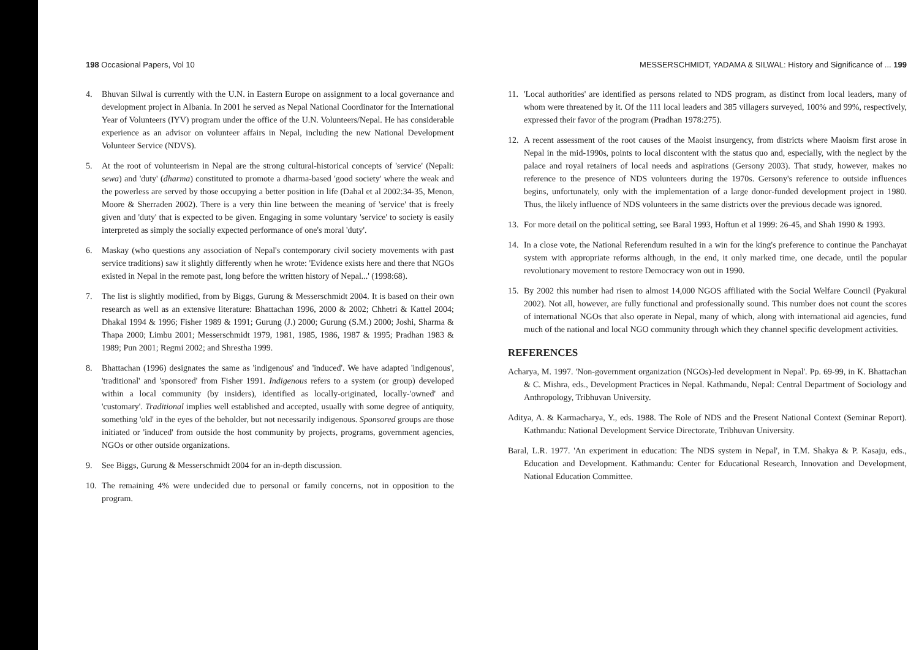198 Occasional Papers, Vol 10
4. Bhuvan Silwal is currently with the U.N. in Eastern Europe on assignment to a local governance and development project in Albania. In 2001 he served as Nepal National Coordinator for the International Year of Volunteers (IYV) program under the office of the U.N. Volunteers/Nepal. He has considerable experience as an advisor on volunteer affairs in Nepal, including the new National Development Volunteer Service (NDVS).
5. At the root of volunteerism in Nepal are the strong cultural-historical concepts of 'service' (Nepali: sewa) and 'duty' (dharma) constituted to promote a dharma-based 'good society' where the weak and the powerless are served by those occupying a better position in life (Dahal et al 2002:34-35, Menon, Moore & Sherraden 2002). There is a very thin line between the meaning of 'service' that is freely given and 'duty' that is expected to be given. Engaging in some voluntary 'service' to society is easily interpreted as simply the socially expected performance of one's moral 'duty'.
6. Maskay (who questions any association of Nepal's contemporary civil society movements with past service traditions) saw it slightly differently when he wrote: 'Evidence exists here and there that NGOs existed in Nepal in the remote past, long before the written history of Nepal...' (1998:68).
7. The list is slightly modified, from by Biggs, Gurung & Messerschmidt 2004. It is based on their own research as well as an extensive literature: Bhattachan 1996, 2000 & 2002; Chhetri & Kattel 2004; Dhakal 1994 & 1996; Fisher 1989 & 1991; Gurung (J.) 2000; Gurung (S.M.) 2000; Joshi, Sharma & Thapa 2000; Limbu 2001; Messerschmidt 1979, 1981, 1985, 1986, 1987 & 1995; Pradhan 1983 & 1989; Pun 2001; Regmi 2002; and Shrestha 1999.
8. Bhattachan (1996) designates the same as 'indigenous' and 'induced'. We have adapted 'indigenous', 'traditional' and 'sponsored' from Fisher 1991. Indigenous refers to a system (or group) developed within a local community (by insiders), identified as locally-originated, locally-'owned' and 'customary'. Traditional implies well established and accepted, usually with some degree of antiquity, something 'old' in the eyes of the beholder, but not necessarily indigenous. Sponsored groups are those initiated or 'induced' from outside the host community by projects, programs, government agencies, NGOs or other outside organizations.
9. See Biggs, Gurung & Messerschmidt 2004 for an in-depth discussion.
10. The remaining 4% were undecided due to personal or family concerns, not in opposition to the program.
MESSERSCHMIDT, YADAMA & SILWAL: History and Significance of ... 199
11. 'Local authorities' are identified as persons related to NDS program, as distinct from local leaders, many of whom were threatened by it. Of the 111 local leaders and 385 villagers surveyed, 100% and 99%, respectively, expressed their favor of the program (Pradhan 1978:275).
12. A recent assessment of the root causes of the Maoist insurgency, from districts where Maoism first arose in Nepal in the mid-1990s, points to local discontent with the status quo and, especially, with the neglect by the palace and royal retainers of local needs and aspirations (Gersony 2003). That study, however, makes no reference to the presence of NDS volunteers during the 1970s. Gersony's reference to outside influences begins, unfortunately, only with the implementation of a large donor-funded development project in 1980. Thus, the likely influence of NDS volunteers in the same districts over the previous decade was ignored.
13. For more detail on the political setting, see Baral 1993, Hoftun et al 1999: 26-45, and Shah 1990 & 1993.
14. In a close vote, the National Referendum resulted in a win for the king's preference to continue the Panchayat system with appropriate reforms although, in the end, it only marked time, one decade, until the popular revolutionary movement to restore Democracy won out in 1990.
15. By 2002 this number had risen to almost 14,000 NGOS affiliated with the Social Welfare Council (Pyakural 2002). Not all, however, are fully functional and professionally sound. This number does not count the scores of international NGOs that also operate in Nepal, many of which, along with international aid agencies, fund much of the national and local NGO community through which they channel specific development activities.
REFERENCES
Acharya, M. 1997. 'Non-government organization (NGOs)-led development in Nepal'. Pp. 69-99, in K. Bhattachan & C. Mishra, eds., Development Practices in Nepal. Kathmandu, Nepal: Central Department of Sociology and Anthropology, Tribhuvan University.
Aditya, A. & Karmacharya, Y., eds. 1988. The Role of NDS and the Present National Context (Seminar Report). Kathmandu: National Development Service Directorate, Tribhuvan University.
Baral, L.R. 1977. 'An experiment in education: The NDS system in Nepal', in T.M. Shakya & P. Kasaju, eds., Education and Development. Kathmandu: Center for Educational Research, Innovation and Development, National Education Committee.